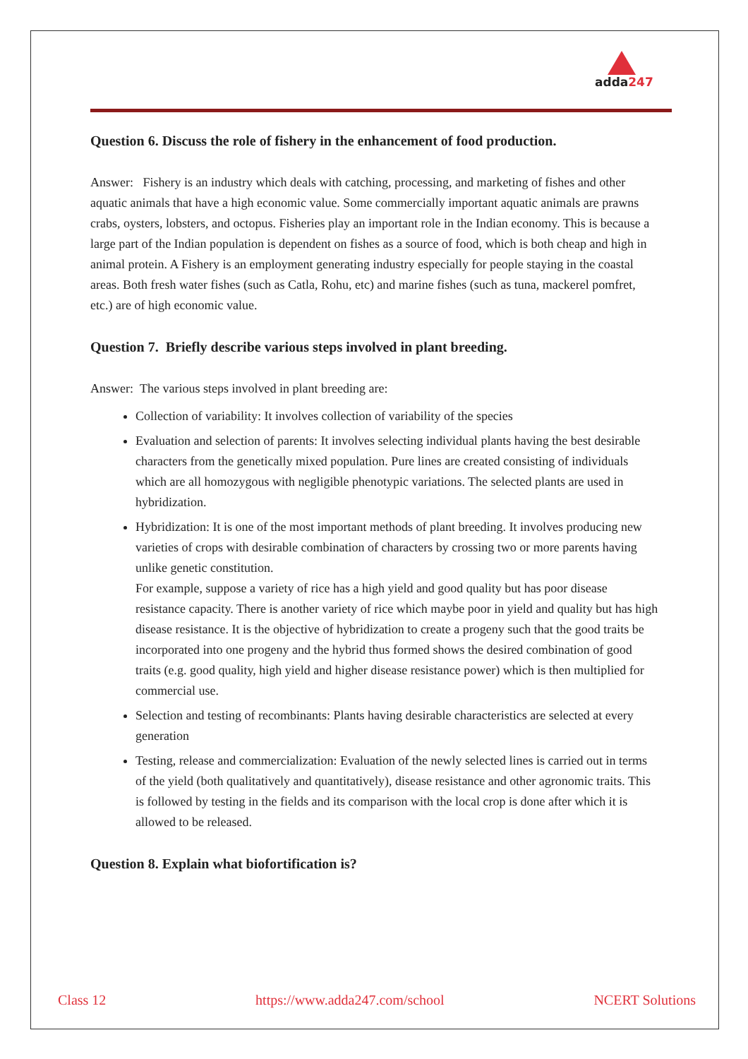adda247
Question 6. Discuss the role of fishery in the enhancement of food production.
Answer: Fishery is an industry which deals with catching, processing, and marketing of fishes and other aquatic animals that have a high economic value. Some commercially important aquatic animals are prawns crabs, oysters, lobsters, and octopus. Fisheries play an important role in the Indian economy. This is because a large part of the Indian population is dependent on fishes as a source of food, which is both cheap and high in animal protein. A Fishery is an employment generating industry especially for people staying in the coastal areas. Both fresh water fishes (such as Catla, Rohu, etc) and marine fishes (such as tuna, mackerel pomfret, etc.) are of high economic value.
Question 7. Briefly describe various steps involved in plant breeding.
Answer: The various steps involved in plant breeding are:
Collection of variability: It involves collection of variability of the species
Evaluation and selection of parents: It involves selecting individual plants having the best desirable characters from the genetically mixed population. Pure lines are created consisting of individuals which are all homozygous with negligible phenotypic variations. The selected plants are used in hybridization.
Hybridization: It is one of the most important methods of plant breeding. It involves producing new varieties of crops with desirable combination of characters by crossing two or more parents having unlike genetic constitution.
For example, suppose a variety of rice has a high yield and good quality but has poor disease resistance capacity. There is another variety of rice which maybe poor in yield and quality but has high disease resistance. It is the objective of hybridization to create a progeny such that the good traits be incorporated into one progeny and the hybrid thus formed shows the desired combination of good traits (e.g. good quality, high yield and higher disease resistance power) which is then multiplied for commercial use.
Selection and testing of recombinants: Plants having desirable characteristics are selected at every generation
Testing, release and commercialization: Evaluation of the newly selected lines is carried out in terms of the yield (both qualitatively and quantitatively), disease resistance and other agronomic traits. This is followed by testing in the fields and its comparison with the local crop is done after which it is allowed to be released.
Question 8. Explain what biofortification is?
Class 12 https://www.adda247.com/school NCERT Solutions